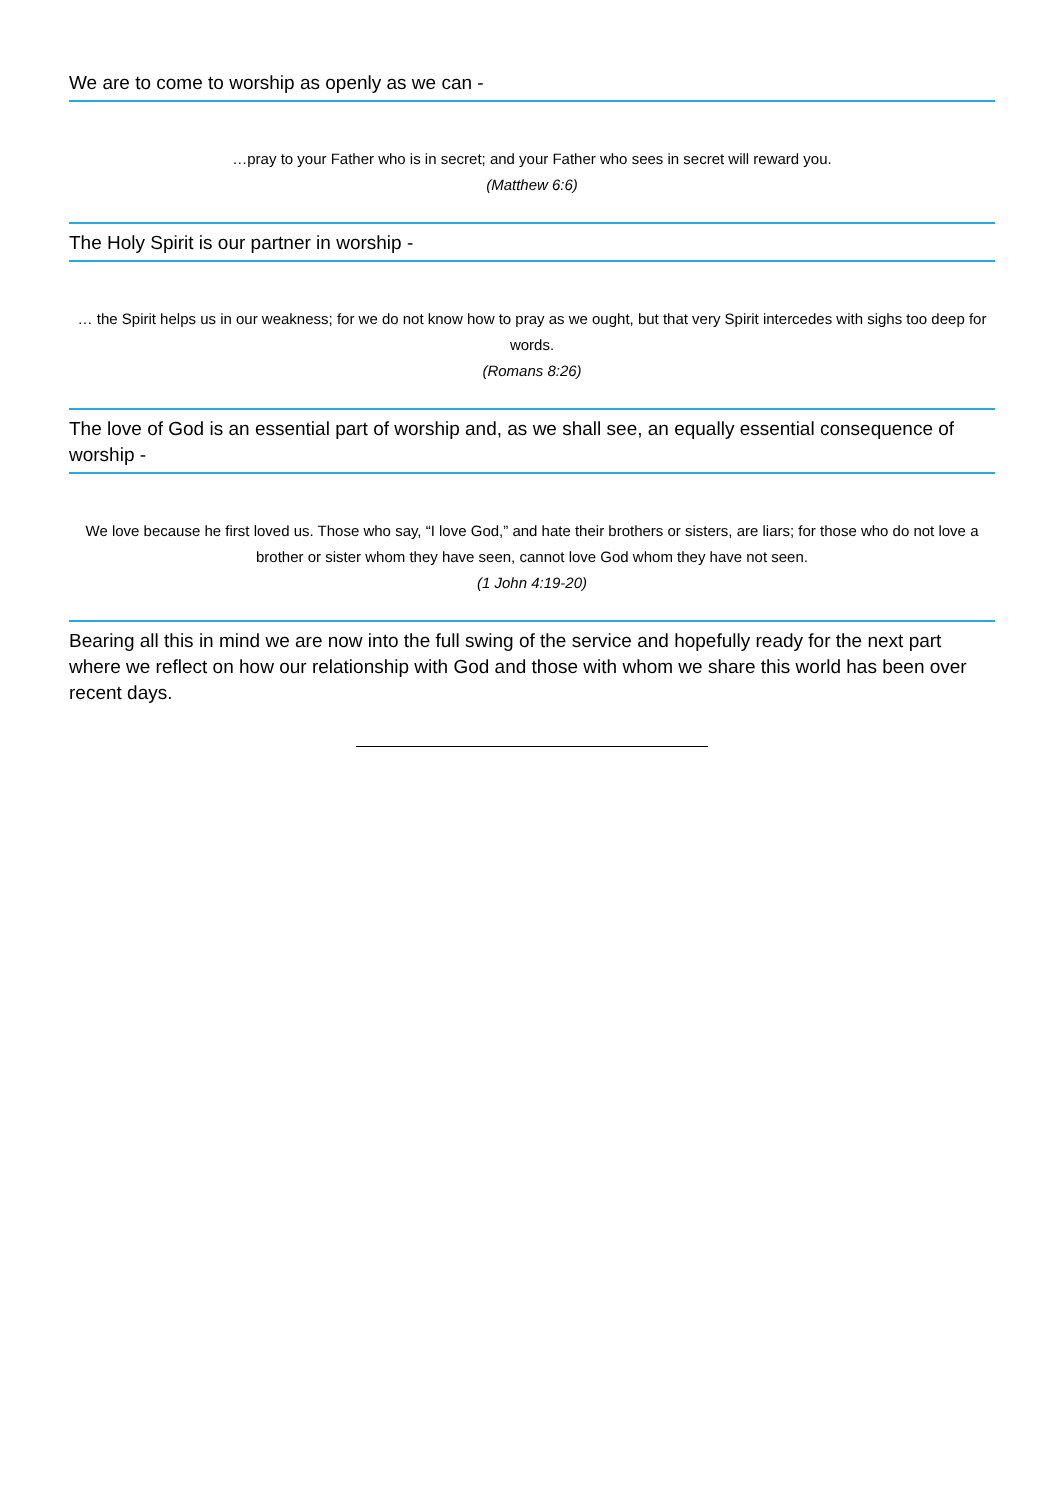We are to come to worship as openly as we can -
…pray to your Father who is in secret; and your Father who sees in secret will reward you.
(Matthew 6:6)
The Holy Spirit is our partner in worship -
… the Spirit helps us in our weakness; for we do not know how to pray as we ought, but that very Spirit intercedes with sighs too deep for words.
(Romans 8:26)
The love of God is an essential part of worship and, as we shall see, an equally essential consequence of worship -
We love because he first loved us. Those who say, “I love God,” and hate their brothers or sisters, are liars; for those who do not love a brother or sister whom they have seen, cannot love God whom they have not seen.
(1 John 4:19-20)
Bearing all this in mind we are now into the full swing of the service and hopefully ready for the next part where we reflect on how our relationship with God and those with whom we share this world has been over recent days.